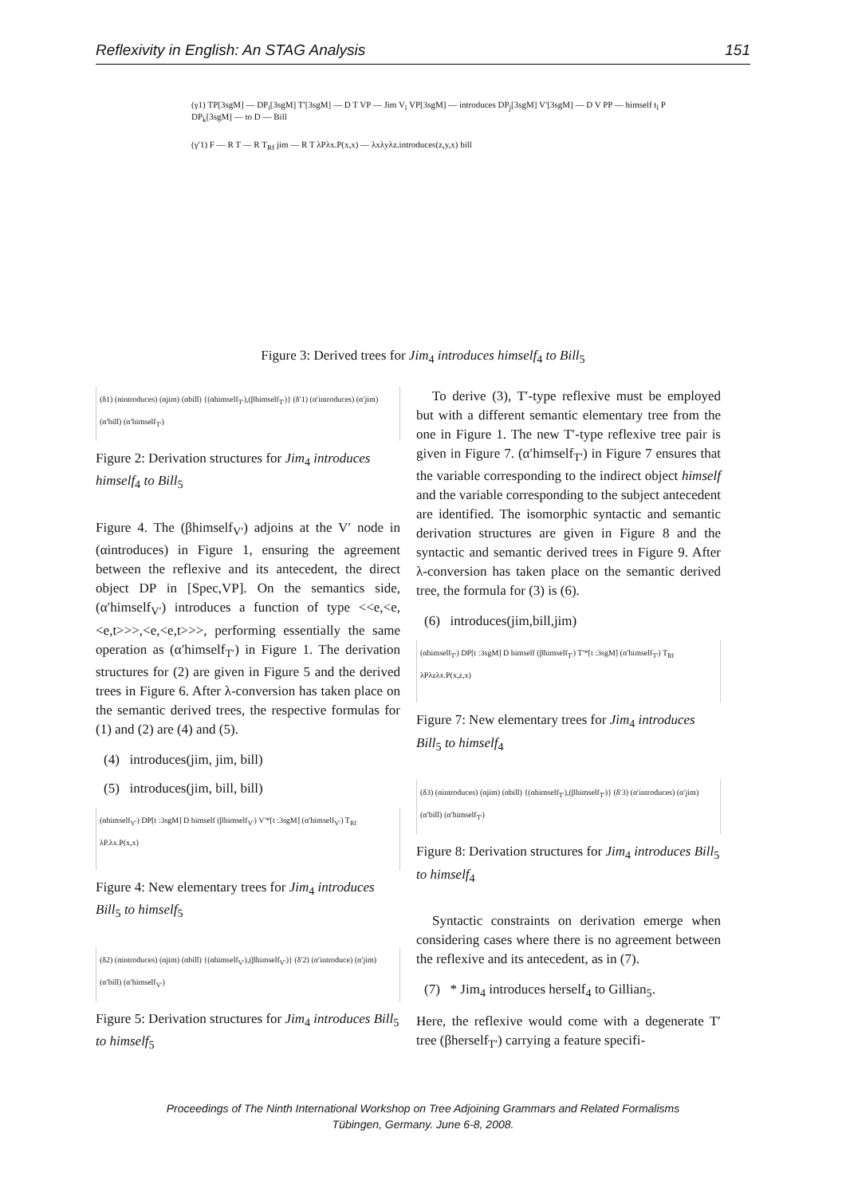Reflexivity in English: An STAG Analysis 151
(γ1) TP[3sgM] — DP<sub>i</sub>[3sgM] T′[3sgM] — D T VP — Jim V<sub>l</sub> VP[3sgM] — introduces DP<sub>j</sub>[3sgM] V′[3sgM] — D V PP — himself t<sub>l</sub> P DP<sub>k</sub>[3sgM] — to D — Bill
(γ′1) F — R T — R T<sub>Rf</sub> jim — R T λPλx.P(x,x) — λxλyλz.introduces(z,y,x) bill
Figure 3: Derived trees for Jim<sub>4</sub> introduces himself<sub>4</sub> to Bill<sub>5</sub>
(δ1) (αintroduces) (αjim) (αbill) {(αhimself<sub>T′</sub>),(βhimself<sub>T′</sub>)} (δ′1) (α′introduces) (α′jim) (α′bill) (α′himself<sub>T′</sub>)
Figure 2: Derivation structures for Jim<sub>4</sub> introduces himself<sub>4</sub> to Bill<sub>5</sub>
Figure 4. The (βhimself<sub>V′</sub>) adjoins at the V′ node in (αintroduces) in Figure 1, ensuring the agreement between the reflexive and its antecedent, the direct object DP in [Spec,VP]. On the semantics side, (α′himself<sub>V′</sub>) introduces a function of type <<e,<e,<e,t>>>,<e,<e,t>>>, performing essentially the same operation as (α′himself<sub>T′</sub>) in Figure 1. The derivation structures for (2) are given in Figure 5 and the derived trees in Figure 6. After λ-conversion has taken place on the semantic derived trees, the respective formulas for (1) and (2) are (4) and (5).
(4) introduces(jim, jim, bill)
(5) introduces(jim, bill, bill)
(αhimself<sub>V′</sub>) DP[t :3sgM] D himself (βhimself<sub>V′</sub>) V′*[t :3sgM] (α′himself<sub>V′</sub>) T<sub>Rf</sub> λP.λx.P(x,x)
Figure 4: New elementary trees for Jim<sub>4</sub> introduces Bill<sub>5</sub> to himself<sub>5</sub>
(δ2) (αintroduces) (αjim) (αbill) {(αhimself<sub>V′</sub>),(βhimself<sub>V′</sub>)} (δ′2) (α′introduce) (α′jim) (α′bill) (α′himself<sub>V′</sub>)
Figure 5: Derivation structures for Jim<sub>4</sub> introduces Bill<sub>5</sub> to himself<sub>5</sub>
To derive (3), T′-type reflexive must be employed but with a different semantic elementary tree from the one in Figure 1. The new T′-type reflexive tree pair is given in Figure 7. (α′himself<sub>T′</sub>) in Figure 7 ensures that the variable corresponding to the indirect object himself and the variable corresponding to the subject antecedent are identified. The isomorphic syntactic and semantic derivation structures are given in Figure 8 and the syntactic and semantic derived trees in Figure 9. After λ-conversion has taken place on the semantic derived tree, the formula for (3) is (6).
(6) introduces(jim,bill,jim)
(αhimself<sub>T′</sub>) DP[t :3sgM] D himself (βhimself<sub>T′</sub>) T′*[t :3sgM] (α′himself<sub>T′</sub>) T<sub>Rf</sub> λPλzλx.P(x,z,x)
Figure 7: New elementary trees for Jim<sub>4</sub> introduces Bill<sub>5</sub> to himself<sub>4</sub>
(δ3) (αintroduces) (αjim) (αbill) {(αhimself<sub>T′</sub>),(βhimself<sub>T′</sub>)} (δ′3) (α′introduces) (α′jim) (α′bill) (α′himself<sub>T′</sub>)
Figure 8: Derivation structures for Jim<sub>4</sub> introduces Bill<sub>5</sub> to himself<sub>4</sub>
Syntactic constraints on derivation emerge when considering cases where there is no agreement between the reflexive and its antecedent, as in (7).
(7) * Jim<sub>4</sub> introduces herself<sub>4</sub> to Gillian<sub>5</sub>.
Here, the reflexive would come with a degenerate T′ tree (βherself<sub>T′</sub>) carrying a feature specifi-
Proceedings of The Ninth International Workshop on Tree Adjoining Grammars and Related Formalisms
Tübingen, Germany. June 6-8, 2008.